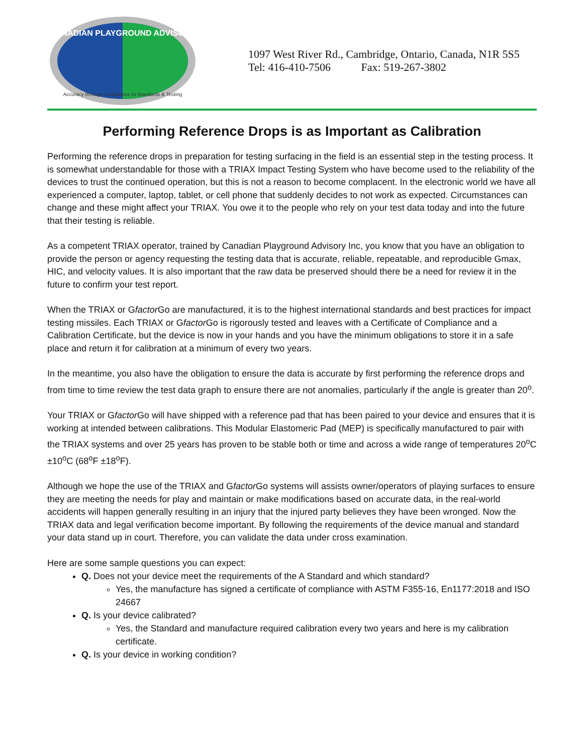CANADIAN PLAYGROUND ADVISORY
Accuracy through Compliance to Standards & Testing
1097 West River Rd., Cambridge, Ontario, Canada, N1R 5S5
Tel: 416-410-7506 Fax: 519-267-3802
Performing Reference Drops is as Important as Calibration
Performing the reference drops in preparation for testing surfacing in the field is an essential step in the testing process. It is somewhat understandable for those with a TRIAX Impact Testing System who have become used to the reliability of the devices to trust the continued operation, but this is not a reason to become complacent. In the electronic world we have all experienced a computer, laptop, tablet, or cell phone that suddenly decides to not work as expected. Circumstances can change and these might affect your TRIAX. You owe it to the people who rely on your test data today and into the future that their testing is reliable.
As a competent TRIAX operator, trained by Canadian Playground Advisory Inc, you know that you have an obligation to provide the person or agency requesting the testing data that is accurate, reliable, repeatable, and reproducible Gmax, HIC, and velocity values. It is also important that the raw data be preserved should there be a need for review it in the future to confirm your test report.
When the TRIAX or Gfactor Go are manufactured, it is to the highest international standards and best practices for impact testing missiles. Each TRIAX or Gfactor Go is rigorously tested and leaves with a Certificate of Compliance and a Calibration Certificate, but the device is now in your hands and you have the minimum obligations to store it in a safe place and return it for calibration at a minimum of every two years.
In the meantime, you also have the obligation to ensure the data is accurate by first performing the reference drops and from time to time review the test data graph to ensure there are not anomalies, particularly if the angle is greater than 20<sup>o</sup>.
Your TRIAX or Gfactor Go will have shipped with a reference pad that has been paired to your device and ensures that it is working at intended between calibrations. This Modular Elastomeric Pad (MEP) is specifically manufactured to pair with the TRIAX systems and over 25 years has proven to be stable both or time and across a wide range of temperatures 20<sup>o</sup>C ±10<sup>o</sup>C (68<sup>o</sup>F ±18<sup>o</sup>F).
Although we hope the use of the TRIAX and Gfactor Go systems will assists owner/operators of playing surfaces to ensure they are meeting the needs for play and maintain or make modifications based on accurate data, in the real-world accidents will happen generally resulting in an injury that the injured party believes they have been wronged. Now the TRIAX data and legal verification become important. By following the requirements of the device manual and standard your data stand up in court. Therefore, you can validate the data under cross examination.
Here are some sample questions you can expect:
Q. Does not your device meet the requirements of the A Standard and which standard?
Yes, the manufacture has signed a certificate of compliance with ASTM F355-16, En1177:2018 and ISO 24667
Q. Is your device calibrated?
Yes, the Standard and manufacture required calibration every two years and here is my calibration certificate.
Q. Is your device in working condition?